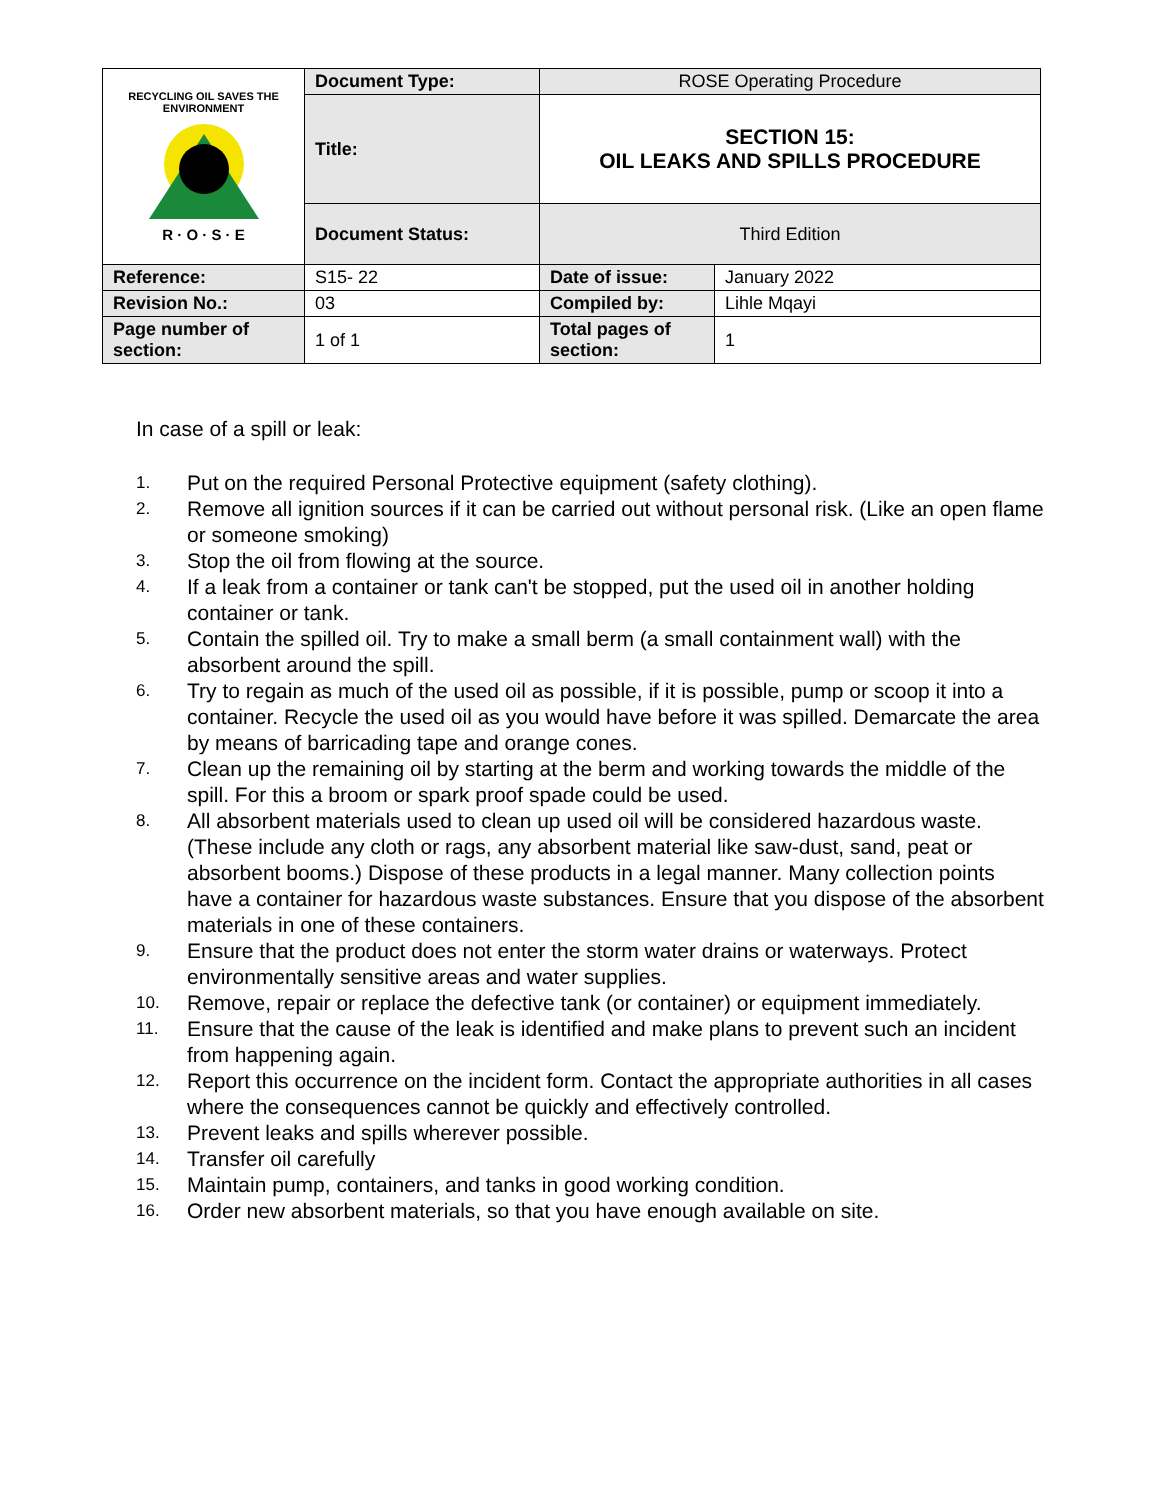| RECYCLING OIL SAVES THE ENVIRONMENT R · O · S · E | Document Type: | ROSE Operating Procedure | |
| | Title: | SECTION 15: OIL LEAKS AND SPILLS PROCEDURE | |
| | Document Status: | Third Edition | |
| Reference: | S15- 22 | Date of issue: | January 2022 |
| Revision No.: | 03 | Compiled by: | Lihle Mqayi |
| Page number of section: | 1 of 1 | Total pages of section: | 1 |
In case of a spill or leak:
1. Put on the required Personal Protective equipment (safety clothing).
2. Remove all ignition sources if it can be carried out without personal risk. (Like an open flame or someone smoking)
3. Stop the oil from flowing at the source.
4. If a leak from a container or tank can't be stopped, put the used oil in another holding container or tank.
5. Contain the spilled oil. Try to make a small berm (a small containment wall) with the absorbent around the spill.
6. Try to regain as much of the used oil as possible, if it is possible, pump or scoop it into a container. Recycle the used oil as you would have before it was spilled. Demarcate the area by means of barricading tape and orange cones.
7. Clean up the remaining oil by starting at the berm and working towards the middle of the spill. For this a broom or spark proof spade could be used.
8. All absorbent materials used to clean up used oil will be considered hazardous waste. (These include any cloth or rags, any absorbent material like saw-dust, sand, peat or absorbent booms.) Dispose of these products in a legal manner. Many collection points have a container for hazardous waste substances. Ensure that you dispose of the absorbent materials in one of these containers.
9. Ensure that the product does not enter the storm water drains or waterways. Protect environmentally sensitive areas and water supplies.
10. Remove, repair or replace the defective tank (or container) or equipment immediately.
11. Ensure that the cause of the leak is identified and make plans to prevent such an incident from happening again.
12. Report this occurrence on the incident form. Contact the appropriate authorities in all cases where the consequences cannot be quickly and effectively controlled.
13. Prevent leaks and spills wherever possible.
14. Transfer oil carefully
15. Maintain pump, containers, and tanks in good working condition.
16. Order new absorbent materials, so that you have enough available on site.